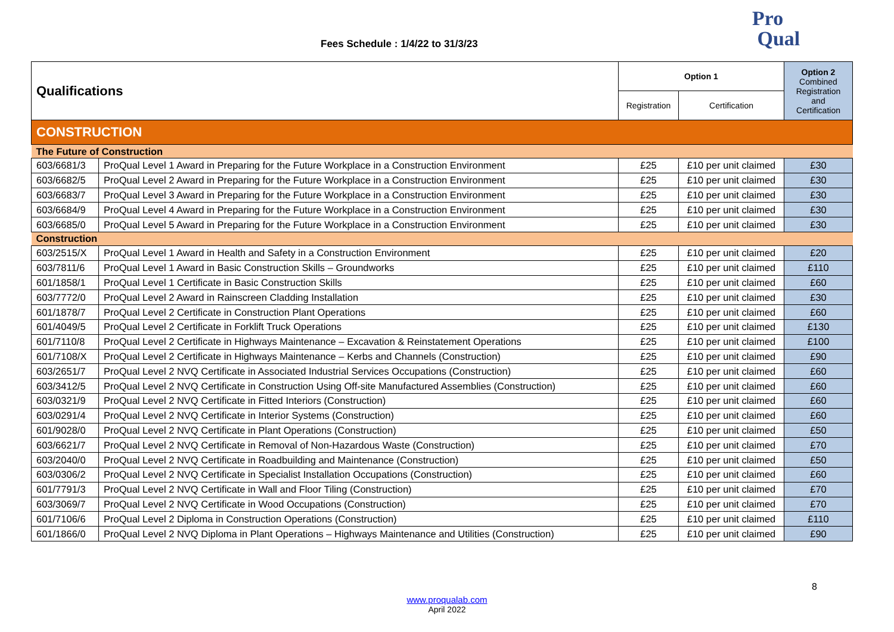Fees Schedule : 1/4/22 to 31/3/23
Pro
Qual
| Qualifications | | Option 1 | | Option 2 Combined Registration and Certification |
| | | Registration | Certification | |
| CONSTRUCTION | | | | |
| The Future of Construction | | | | |
| 603/6681/3 | ProQual Level 1 Award in Preparing for the Future Workplace in a Construction Environment | £25 | £10 per unit claimed | £30 |
| 603/6682/5 | ProQual Level 2 Award in Preparing for the Future Workplace in a Construction Environment | £25 | £10 per unit claimed | £30 |
| 603/6683/7 | ProQual Level 3 Award in Preparing for the Future Workplace in a Construction Environment | £25 | £10 per unit claimed | £30 |
| 603/6684/9 | ProQual Level 4 Award in Preparing for the Future Workplace in a Construction Environment | £25 | £10 per unit claimed | £30 |
| 603/6685/0 | ProQual Level 5 Award in Preparing for the Future Workplace in a Construction Environment | £25 | £10 per unit claimed | £30 |
| Construction | | | | |
| 603/2515/X | ProQual Level 1 Award in Health and Safety in a Construction Environment | £25 | £10 per unit claimed | £20 |
| 603/7811/6 | ProQual Level 1 Award in Basic Construction Skills – Groundworks | £25 | £10 per unit claimed | £110 |
| 601/1858/1 | ProQual Level 1 Certificate in Basic Construction Skills | £25 | £10 per unit claimed | £60 |
| 603/7772/0 | ProQual Level 2 Award in Rainscreen Cladding Installation | £25 | £10 per unit claimed | £30 |
| 601/1878/7 | ProQual Level 2 Certificate in Construction Plant Operations | £25 | £10 per unit claimed | £60 |
| 601/4049/5 | ProQual Level 2 Certificate in Forklift Truck Operations | £25 | £10 per unit claimed | £130 |
| 601/7110/8 | ProQual Level 2 Certificate in Highways Maintenance – Excavation & Reinstatement Operations | £25 | £10 per unit claimed | £100 |
| 601/7108/X | ProQual Level 2 Certificate in Highways Maintenance – Kerbs and Channels (Construction) | £25 | £10 per unit claimed | £90 |
| 603/2651/7 | ProQual Level 2 NVQ Certificate in Associated Industrial Services Occupations (Construction) | £25 | £10 per unit claimed | £60 |
| 603/3412/5 | ProQual Level 2 NVQ Certificate in Construction Using Off-site Manufactured Assemblies (Construction) | £25 | £10 per unit claimed | £60 |
| 603/0321/9 | ProQual Level 2 NVQ Certificate in Fitted Interiors (Construction) | £25 | £10 per unit claimed | £60 |
| 603/0291/4 | ProQual Level 2 NVQ Certificate in Interior Systems (Construction) | £25 | £10 per unit claimed | £60 |
| 601/9028/0 | ProQual Level 2 NVQ Certificate in Plant Operations (Construction) | £25 | £10 per unit claimed | £50 |
| 603/6621/7 | ProQual Level 2 NVQ Certificate in Removal of Non-Hazardous Waste (Construction) | £25 | £10 per unit claimed | £70 |
| 603/2040/0 | ProQual Level 2 NVQ Certificate in Roadbuilding and Maintenance (Construction) | £25 | £10 per unit claimed | £50 |
| 603/0306/2 | ProQual Level 2 NVQ Certificate in Specialist Installation Occupations (Construction) | £25 | £10 per unit claimed | £60 |
| 601/7791/3 | ProQual Level 2 NVQ Certificate in Wall and Floor Tiling (Construction) | £25 | £10 per unit claimed | £70 |
| 603/3069/7 | ProQual Level 2 NVQ Certificate in Wood Occupations (Construction) | £25 | £10 per unit claimed | £70 |
| 601/7106/6 | ProQual Level 2 Diploma in Construction Operations (Construction) | £25 | £10 per unit claimed | £110 |
| 601/1866/0 | ProQual Level 2 NVQ Diploma in Plant Operations – Highways Maintenance and Utilities (Construction) | £25 | £10 per unit claimed | £90 |
8
www.proqualab.com
April 2022